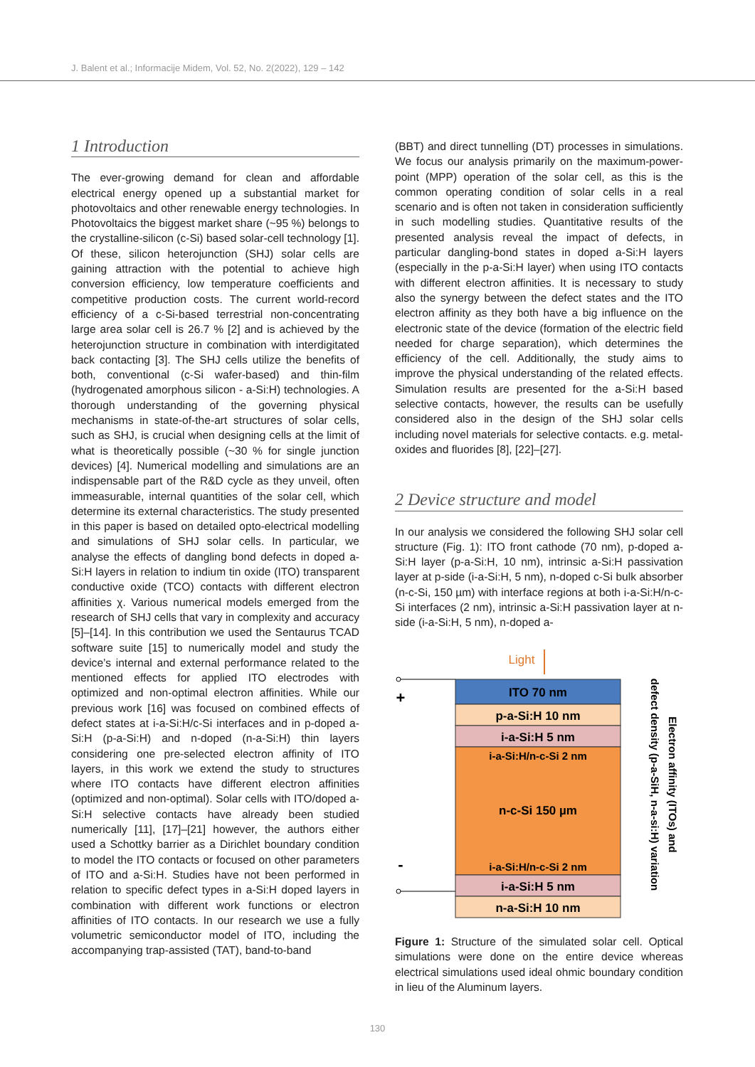J. Balent et al.; Informacije Midem, Vol. 52, No. 2(2022), 129 – 142
1 Introduction
The ever-growing demand for clean and affordable electrical energy opened up a substantial market for photovoltaics and other renewable energy technologies. In Photovoltaics the biggest market share (~95 %) belongs to the crystalline-silicon (c-Si) based solar-cell technology [1]. Of these, silicon heterojunction (SHJ) solar cells are gaining attraction with the potential to achieve high conversion efficiency, low temperature coefficients and competitive production costs. The current world-record efficiency of a c-Si-based terrestrial non-concentrating large area solar cell is 26.7 % [2] and is achieved by the heterojunction structure in combination with interdigitated back contacting [3]. The SHJ cells utilize the benefits of both, conventional (c-Si wafer-based) and thin-film (hydrogenated amorphous silicon - a-Si:H) technologies. A thorough understanding of the governing physical mechanisms in state-of-the-art structures of solar cells, such as SHJ, is crucial when designing cells at the limit of what is theoretically possible (~30 % for single junction devices) [4]. Numerical modelling and simulations are an indispensable part of the R&D cycle as they unveil, often immeasurable, internal quantities of the solar cell, which determine its external characteristics. The study presented in this paper is based on detailed opto-electrical modelling and simulations of SHJ solar cells. In particular, we analyse the effects of dangling bond defects in doped a-Si:H layers in relation to indium tin oxide (ITO) transparent conductive oxide (TCO) contacts with different electron affinities χ. Various numerical models emerged from the research of SHJ cells that vary in complexity and accuracy [5]–[14]. In this contribution we used the Sentaurus TCAD software suite [15] to numerically model and study the device’s internal and external performance related to the mentioned effects for applied ITO electrodes with optimized and non-optimal electron affinities. While our previous work [16] was focused on combined effects of defect states at i-a-Si:H/c-Si interfaces and in p-doped a-Si:H (p-a-Si:H) and n-doped (n-a-Si:H) thin layers considering one pre-selected electron affinity of ITO layers, in this work we extend the study to structures where ITO contacts have different electron affinities (optimized and non-optimal). Solar cells with ITO/doped a-Si:H selective contacts have already been studied numerically [11], [17]–[21] however, the authors either used a Schottky barrier as a Dirichlet boundary condition to model the ITO contacts or focused on other parameters of ITO and a-Si:H. Studies have not been performed in relation to specific defect types in a-Si:H doped layers in combination with different work functions or electron affinities of ITO contacts. In our research we use a fully volumetric semiconductor model of ITO, including the accompanying trap-assisted (TAT), band-to-band
(BBT) and direct tunnelling (DT) processes in simulations. We focus our analysis primarily on the maximum-power-point (MPP) operation of the solar cell, as this is the common operating condition of solar cells in a real scenario and is often not taken in consideration sufficiently in such modelling studies. Quantitative results of the presented analysis reveal the impact of defects, in particular dangling-bond states in doped a-Si:H layers (especially in the p-a-Si:H layer) when using ITO contacts with different electron affinities. It is necessary to study also the synergy between the defect states and the ITO electron affinity as they both have a big influence on the electronic state of the device (formation of the electric field needed for charge separation), which determines the efficiency of the cell. Additionally, the study aims to improve the physical understanding of the related effects. Simulation results are presented for the a-Si:H based selective contacts, however, the results can be usefully considered also in the design of the SHJ solar cells including novel materials for selective contacts. e.g. metal-oxides and fluorides [8], [22]–[27].
2 Device structure and model
In our analysis we considered the following SHJ solar cell structure (Fig. 1): ITO front cathode (70 nm), p-doped a-Si:H layer (p-a-Si:H, 10 nm), intrinsic a-Si:H passivation layer at p-side (i-a-Si:H, 5 nm), n-doped c-Si bulk absorber (n-c-Si, 150 µm) with interface regions at both i-a-Si:H/n-c-Si interfaces (2 nm), intrinsic a-Si:H passivation layer at n-side (i-a-Si:H, 5 nm), n-doped a-
Light
+
-
ITO 70 nm
p-a-Si:H 10 nm
i-a-Si:H 5 nm
i-a-Si:H/n-c-Si 2 nm
n-c-Si 150 µm
i-a-Si:H/n-c-Si 2 nm
i-a-Si:H 5 nm
n-a-Si:H 10 nm
Electron affinity (ITOs) and
defect density (p-a-SiH, n-a-si:H) variation
Figure 1: Structure of the simulated solar cell. Optical simulations were done on the entire device whereas electrical simulations used ideal ohmic boundary condition in lieu of the Aluminum layers.
130